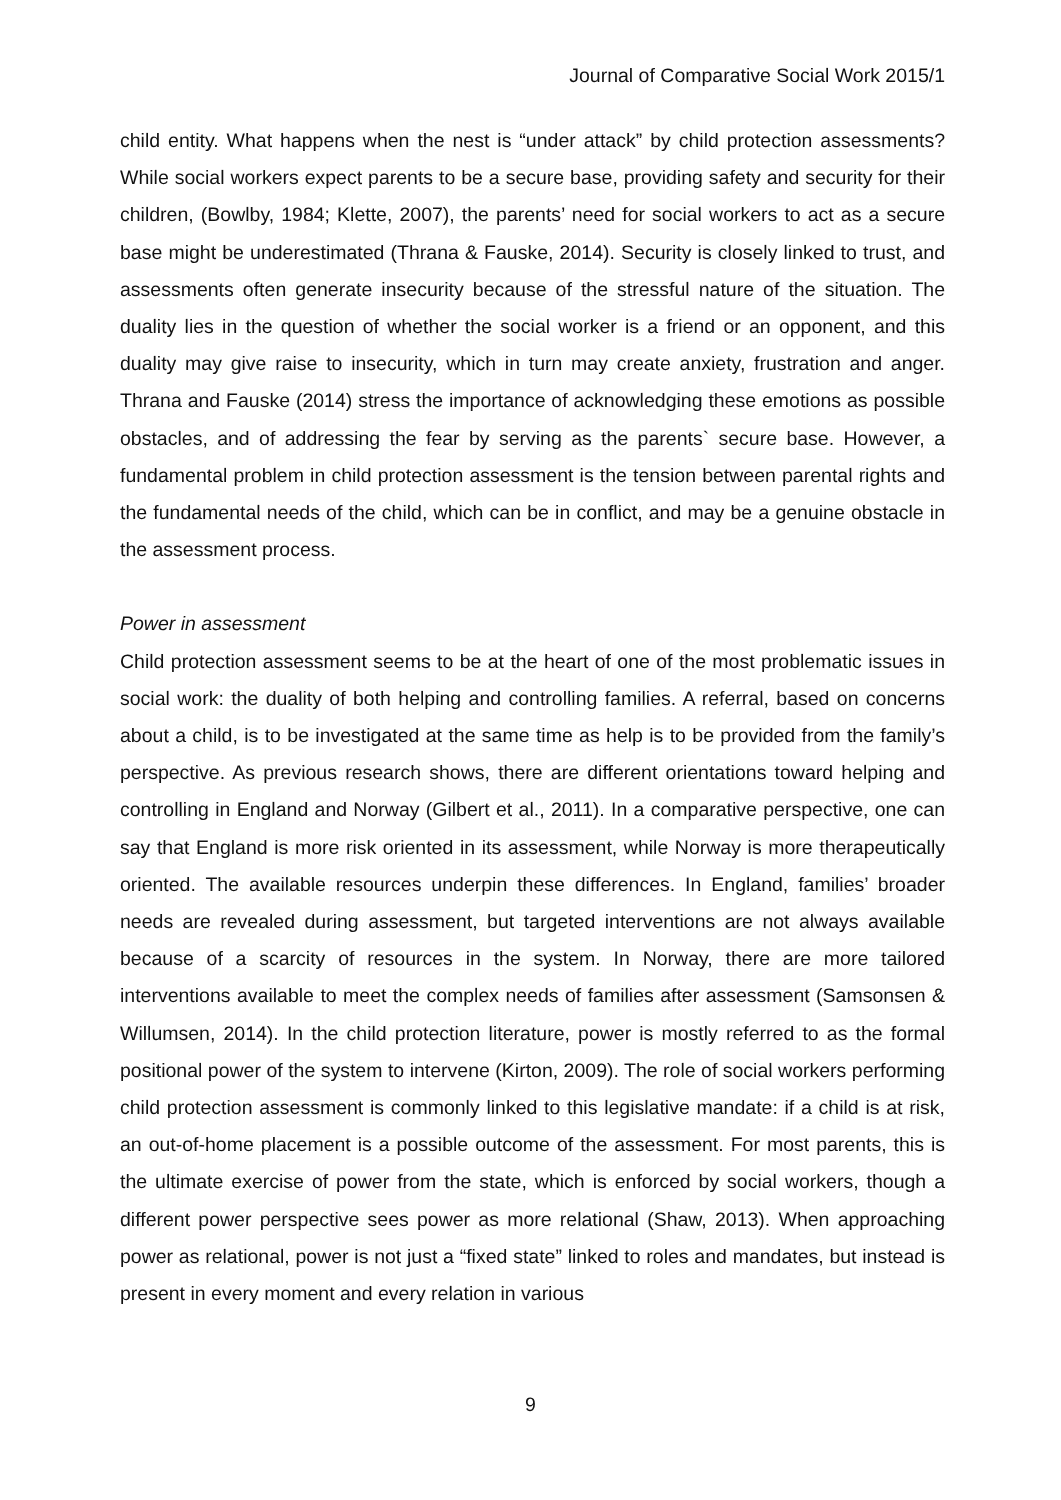Journal of Comparative Social Work 2015/1
child entity. What happens when the nest is “under attack” by child protection assessments? While social workers expect parents to be a secure base, providing safety and security for their children, (Bowlby, 1984; Klette, 2007), the parents’ need for social workers to act as a secure base might be underestimated (Thrana & Fauske, 2014). Security is closely linked to trust, and assessments often generate insecurity because of the stressful nature of the situation. The duality lies in the question of whether the social worker is a friend or an opponent, and this duality may give raise to insecurity, which in turn may create anxiety, frustration and anger. Thrana and Fauske (2014) stress the importance of acknowledging these emotions as possible obstacles, and of addressing the fear by serving as the parents` secure base. However, a fundamental problem in child protection assessment is the tension between parental rights and the fundamental needs of the child, which can be in conflict, and may be a genuine obstacle in the assessment process.
Power in assessment
Child protection assessment seems to be at the heart of one of the most problematic issues in social work: the duality of both helping and controlling families. A referral, based on concerns about a child, is to be investigated at the same time as help is to be provided from the family’s perspective. As previous research shows, there are different orientations toward helping and controlling in England and Norway (Gilbert et al., 2011). In a comparative perspective, one can say that England is more risk oriented in its assessment, while Norway is more therapeutically oriented. The available resources underpin these differences. In England, families’ broader needs are revealed during assessment, but targeted interventions are not always available because of a scarcity of resources in the system. In Norway, there are more tailored interventions available to meet the complex needs of families after assessment (Samsonsen & Willumsen, 2014). In the child protection literature, power is mostly referred to as the formal positional power of the system to intervene (Kirton, 2009). The role of social workers performing child protection assessment is commonly linked to this legislative mandate: if a child is at risk, an out-of-home placement is a possible outcome of the assessment. For most parents, this is the ultimate exercise of power from the state, which is enforced by social workers, though a different power perspective sees power as more relational (Shaw, 2013). When approaching power as relational, power is not just a “fixed state” linked to roles and mandates, but instead is present in every moment and every relation in various
9